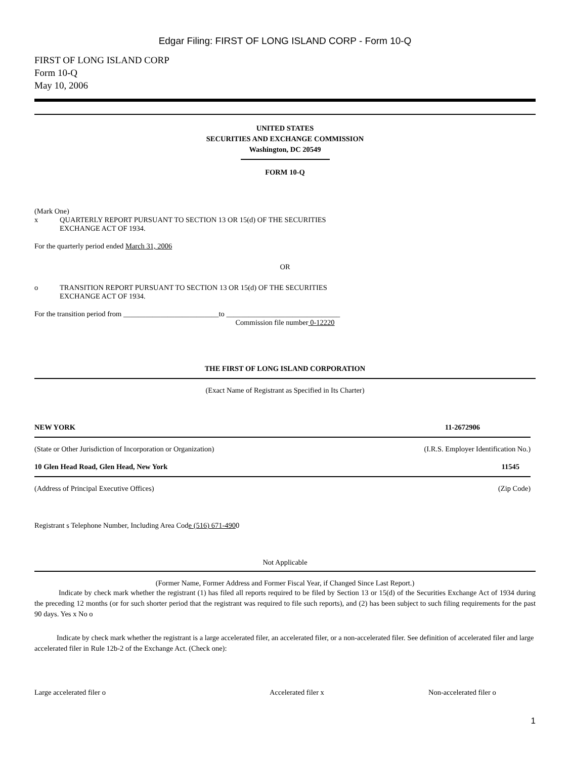Edgar Filing: FIRST OF LONG ISLAND CORP - Form 10-Q
FIRST OF LONG ISLAND CORP
Form 10-Q
May 10, 2006
UNITED STATES
SECURITIES AND EXCHANGE COMMISSION
Washington, DC 20549
FORM 10-Q
(Mark One)
x QUARTERLY REPORT PURSUANT TO SECTION 13 OR 15(d) OF THE SECURITIES
EXCHANGE ACT OF 1934.
For the quarterly period ended March 31, 2006
OR
o TRANSITION REPORT PURSUANT TO SECTION 13 OR 15(d) OF THE SECURITIES
EXCHANGE ACT OF 1934.
For the transition period from __________________________to _______________________________
Commission file number 0-12220
THE FIRST OF LONG ISLAND CORPORATION
(Exact Name of Registrant as Specified in Its Charter)
NEW YORK 11-2672906
(State or Other Jurisdiction of Incorporation or Organization) (I.R.S. Employer Identification No.)
10 Glen Head Road, Glen Head, New York 11545
(Address of Principal Executive Offices) (Zip Code)
Registrant s Telephone Number, Including Area Code (516) 671-4900
Not Applicable
(Former Name, Former Address and Former Fiscal Year, if Changed Since Last Report.)
Indicate by check mark whether the registrant (1) has filed all reports required to be filed by Section 13 or 15(d) of the Securities Exchange Act of 1934 during the preceding 12 months (or for such shorter period that the registrant was required to file such reports), and (2) has been subject to such filing requirements for the past 90 days. Yes x No o
Indicate by check mark whether the registrant is a large accelerated filer, an accelerated filer, or a non-accelerated filer. See definition of accelerated filer and large accelerated filer in Rule 12b-2 of the Exchange Act. (Check one):
Large accelerated filer o Accelerated filer x Non-accelerated filer o
1